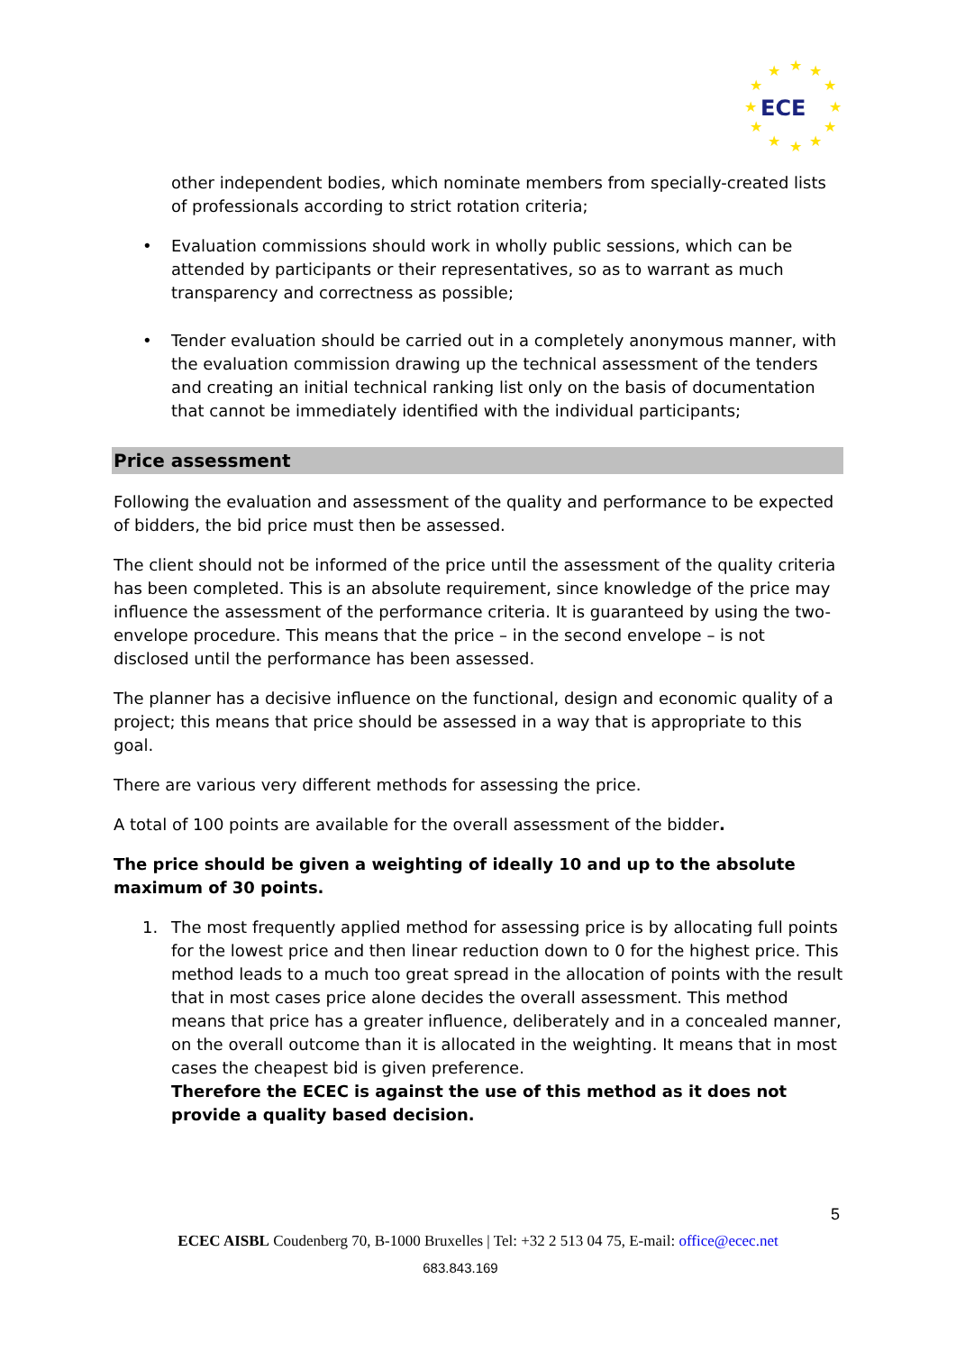★
★
★
★
★
★
★
★
★
★
★
★
ECE
other independent bodies, which nominate members from specially-created lists of professionals according to strict rotation criteria;
• Evaluation commissions should work in wholly public sessions, which can be attended by participants or their representatives, so as to warrant as much transparency and correctness as possible;
• Tender evaluation should be carried out in a completely anonymous manner, with the evaluation commission drawing up the technical assessment of the tenders and creating an initial technical ranking list only on the basis of documentation that cannot be immediately identified with the individual participants;
Price assessment
Following the evaluation and assessment of the quality and performance to be expected of bidders, the bid price must then be assessed.
The client should not be informed of the price until the assessment of the quality criteria has been completed. This is an absolute requirement, since knowledge of the price may influence the assessment of the performance criteria. It is guaranteed by using the two-envelope procedure. This means that the price – in the second envelope – is not disclosed until the performance has been assessed.
The planner has a decisive influence on the functional, design and economic quality of a project; this means that price should be assessed in a way that is appropriate to this goal.
There are various very different methods for assessing the price.
A total of 100 points are available for the overall assessment of the bidder.
The price should be given a weighting of ideally 10 and up to the absolute maximum of 30 points.
1. The most frequently applied method for assessing price is by allocating full points for the lowest price and then linear reduction down to 0 for the highest price. This method leads to a much too great spread in the allocation of points with the result that in most cases price alone decides the overall assessment. This method means that price has a greater influence, deliberately and in a concealed manner, on the overall outcome than it is allocated in the weighting. It means that in most cases the cheapest bid is given preference.
Therefore the ECEC is against the use of this method as it does not provide a quality based decision.
5
ECEC AISBL Coudenberg 70, B-1000 Bruxelles | Tel: +32 2 513 04 75, E-mail: office@ecec.net
683.843.169